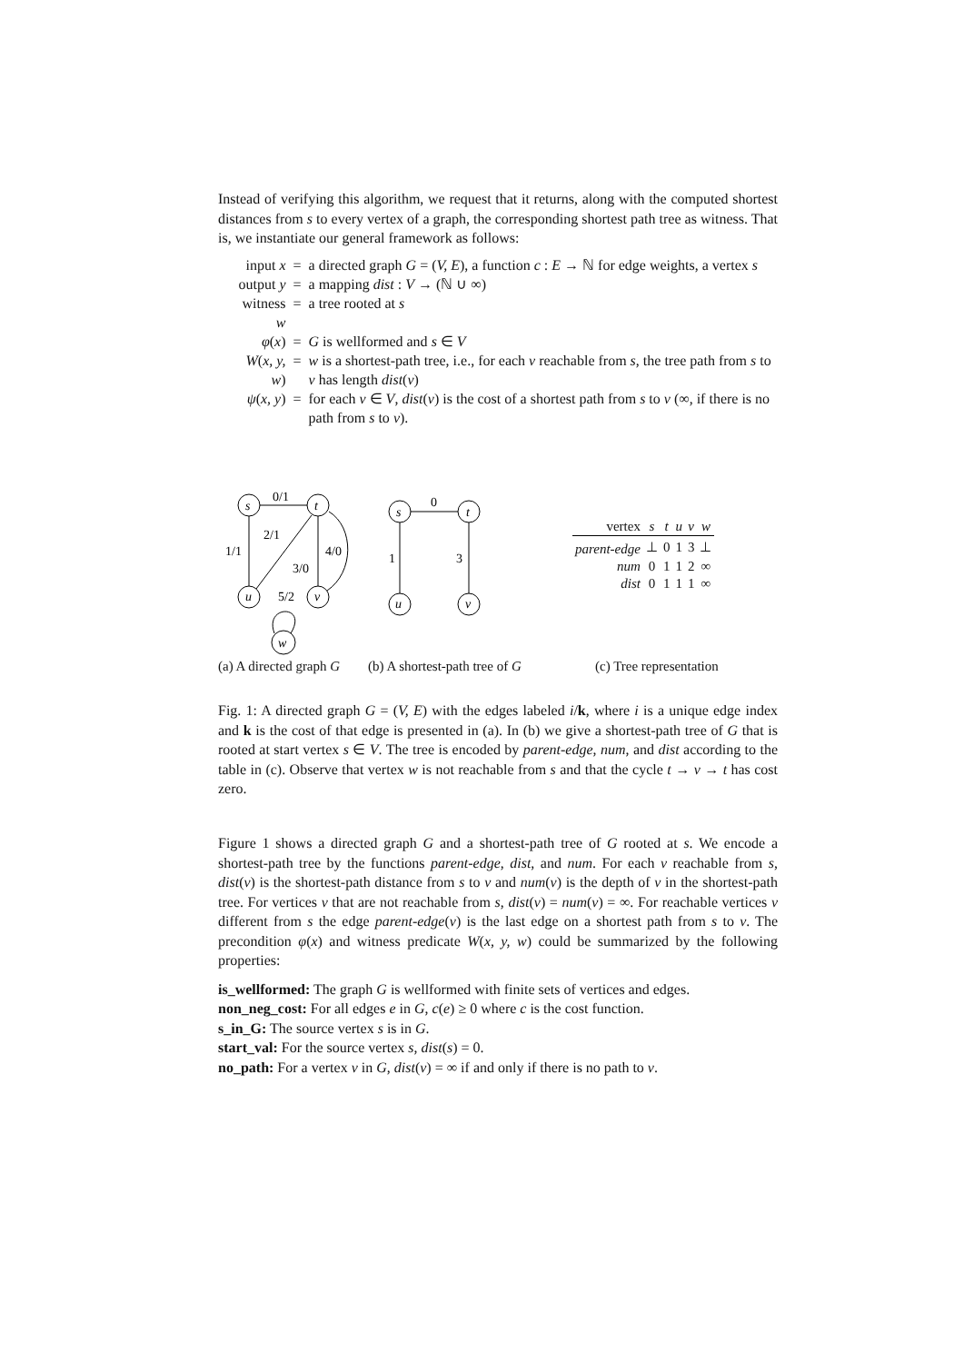Instead of verifying this algorithm, we request that it returns, along with the computed shortest distances from s to every vertex of a graph, the corresponding shortest path tree as witness. That is, we instantiate our general framework as follows:
| input x | = | a directed graph G = ( V, E ), a function c : E → ℕ for edge weights, a vertex s |
| output y | = | a mapping dist : V → (ℕ ∪ ∞) |
| witness w | = | a tree rooted at s |
| φ ( x ) | = | G is wellformed and s ∈ V |
| W ( x, y, w ) | = | w is a shortest-path tree, i.e., for each v reachable from s , the tree path from s to v has length dist ( v ) |
| ψ ( x, y ) | = | for each v ∈ V , dist ( v ) is the cost of a shortest path from s to v (∞, if there is no path from s to v ). |
0/1
2/1
1/1
3/0
4/0
5/2
s
t
u
v
w
0
1
3
s
t
u
v
| vertex | s | t | u | v | w |
| --- | --- | --- | --- | --- | --- |
| parent-edge | ⊥ | 0 | 1 | 3 | ⊥ |
| num | 0 | 1 | 1 | 2 | ∞ |
| dist | 0 | 1 | 1 | 1 | ∞ |
(a) A directed graph G (b) A shortest-path tree of G (c) Tree representation
Fig. 1: A directed graph G = (V, E) with the edges labeled i/k, where i is a unique edge index and k is the cost of that edge is presented in (a). In (b) we give a shortest-path tree of G that is rooted at start vertex s ∈ V. The tree is encoded by parent-edge, num, and dist according to the table in (c). Observe that vertex w is not reachable from s and that the cycle t → v → t has cost zero.
Figure 1 shows a directed graph G and a shortest-path tree of G rooted at s. We encode a shortest-path tree by the functions parent-edge, dist, and num. For each v reachable from s, dist(v) is the shortest-path distance from s to v and num(v) is the depth of v in the shortest-path tree. For vertices v that are not reachable from s, dist(v) = num(v) = ∞. For reachable vertices v different from s the edge parent-edge(v) is the last edge on a shortest path from s to v. The precondition φ(x) and witness predicate W(x, y, w) could be summarized by the following properties:
is_wellformed: The graph G is wellformed with finite sets of vertices and edges.
non_neg_cost: For all edges e in G, c(e) ≥ 0 where c is the cost function.
s_in_G: The source vertex s is in G.
start_val: For the source vertex s, dist(s) = 0.
no_path: For a vertex v in G, dist(v) = ∞ if and only if there is no path to v.